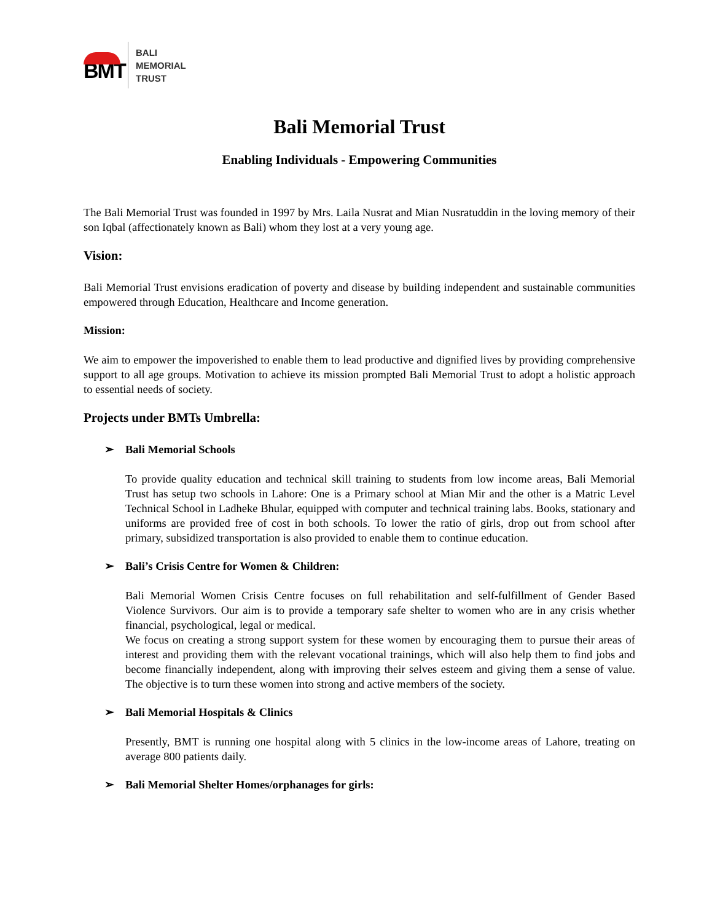BMT
BALI
MEMORIAL
TRUST
Bali Memorial Trust
Enabling Individuals - Empowering Communities
The Bali Memorial Trust was founded in 1997 by Mrs. Laila Nusrat and Mian Nusratuddin in the loving memory of their son Iqbal (affectionately known as Bali) whom they lost at a very young age.
Vision:
Bali Memorial Trust envisions eradication of poverty and disease by building independent and sustainable communities empowered through Education, Healthcare and Income generation.
Mission:
We aim to empower the impoverished to enable them to lead productive and dignified lives by providing comprehensive support to all age groups. Motivation to achieve its mission prompted Bali Memorial Trust to adopt a holistic approach to essential needs of society.
Projects under BMTs Umbrella:
➢ Bali Memorial Schools
To provide quality education and technical skill training to students from low income areas, Bali Memorial Trust has setup two schools in Lahore: One is a Primary school at Mian Mir and the other is a Matric Level Technical School in Ladheke Bhular, equipped with computer and technical training labs. Books, stationary and uniforms are provided free of cost in both schools. To lower the ratio of girls, drop out from school after primary, subsidized transportation is also provided to enable them to continue education.
➢ Bali’s Crisis Centre for Women & Children:
Bali Memorial Women Crisis Centre focuses on full rehabilitation and self-fulfillment of Gender Based Violence Survivors. Our aim is to provide a temporary safe shelter to women who are in any crisis whether financial, psychological, legal or medical.
We focus on creating a strong support system for these women by encouraging them to pursue their areas of interest and providing them with the relevant vocational trainings, which will also help them to find jobs and become financially independent, along with improving their selves esteem and giving them a sense of value. The objective is to turn these women into strong and active members of the society.
➢ Bali Memorial Hospitals & Clinics
Presently, BMT is running one hospital along with 5 clinics in the low-income areas of Lahore, treating on average 800 patients daily.
➢ Bali Memorial Shelter Homes/orphanages for girls: